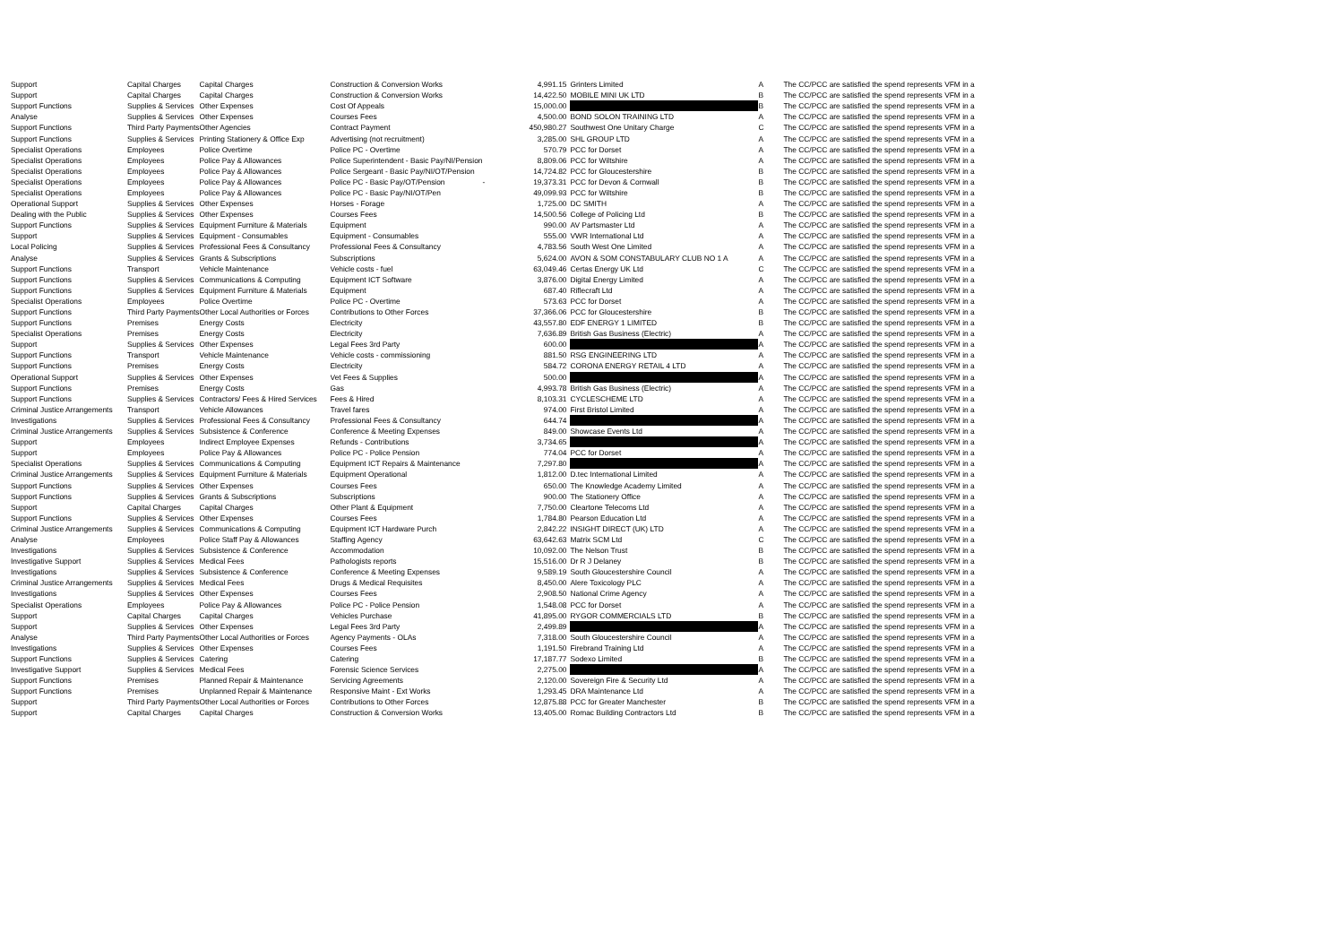| Support | Capital Charges | Capital Charges | Construction & Conversion Works | | 4,991.15 | Grinters Limited | A | The CC/PCC are satisfied the spend represents VFM in a |
| Support | Capital Charges | Capital Charges | Construction & Conversion Works | | 14,422.50 | MOBILE MINI UK LTD | B | The CC/PCC are satisfied the spend represents VFM in a |
| Support Functions | Supplies & Services | Other Expenses | Cost Of Appeals | | 15,000.00 | | B | The CC/PCC are satisfied the spend represents VFM in a |
| Analyse | Supplies & Services | Other Expenses | Courses Fees | | 4,500.00 | BOND SOLON TRAINING LTD | A | The CC/PCC are satisfied the spend represents VFM in a |
| Support Functions | Third Party Payments | Other Agencies | Contract Payment | | 450,980.27 | Southwest One Unitary Charge | C | The CC/PCC are satisfied the spend represents VFM in a |
| Support Functions | Supplies & Services | Printing Stationery & Office Exp | Advertising (not recruitment) | | 3,285.00 | SHL GROUP LTD | A | The CC/PCC are satisfied the spend represents VFM in a |
| Specialist Operations | Employees | Police Overtime | Police PC - Overtime | | 570.79 | PCC for Dorset | A | The CC/PCC are satisfied the spend represents VFM in a |
| Specialist Operations | Employees | Police Pay & Allowances | Police Superintendent - Basic Pay/NI/Pension | | 8,809.06 | PCC for Wiltshire | A | The CC/PCC are satisfied the spend represents VFM in a |
| Specialist Operations | Employees | Police Pay & Allowances | Police Sergeant - Basic Pay/NI/OT/Pension | | 14,724.82 | PCC for Gloucestershire | B | The CC/PCC are satisfied the spend represents VFM in a |
| Specialist Operations | Employees | Police Pay & Allowances | Police PC - Basic Pay/OT/Pension | - | 19,373.31 | PCC for Devon & Cornwall | B | The CC/PCC are satisfied the spend represents VFM in a |
| Specialist Operations | Employees | Police Pay & Allowances | Police PC - Basic Pay/NI/OT/Pen | | 49,099.93 | PCC for Wiltshire | B | The CC/PCC are satisfied the spend represents VFM in a |
| Operational Support | Supplies & Services | Other Expenses | Horses - Forage | | 1,725.00 | DC SMITH | A | The CC/PCC are satisfied the spend represents VFM in a |
| Dealing with the Public | Supplies & Services | Other Expenses | Courses Fees | | 14,500.56 | College of Policing Ltd | B | The CC/PCC are satisfied the spend represents VFM in a |
| Support Functions | Supplies & Services | Equipment Furniture & Materials | Equipment | | 990.00 | AV Partsmaster Ltd | A | The CC/PCC are satisfied the spend represents VFM in a |
| Support | Supplies & Services | Equipment - Consumables | Equipment - Consumables | | 555.00 | VWR International Ltd | A | The CC/PCC are satisfied the spend represents VFM in a |
| Local Policing | Supplies & Services | Professional Fees & Consultancy | Professional Fees & Consultancy | | 4,783.56 | South West One Limited | A | The CC/PCC are satisfied the spend represents VFM in a |
| Analyse | Supplies & Services | Grants & Subscriptions | Subscriptions | | 5,624.00 | AVON & SOM CONSTABULARY CLUB NO 1 A | A | The CC/PCC are satisfied the spend represents VFM in a |
| Support Functions | Transport | Vehicle Maintenance | Vehicle costs - fuel | | 63,049.46 | Certas Energy UK Ltd | C | The CC/PCC are satisfied the spend represents VFM in a |
| Support Functions | Supplies & Services | Communications & Computing | Equipment ICT Software | | 3,876.00 | Digital Energy Limited | A | The CC/PCC are satisfied the spend represents VFM in a |
| Support Functions | Supplies & Services | Equipment Furniture & Materials | Equipment | | 687.40 | Riflecraft Ltd | A | The CC/PCC are satisfied the spend represents VFM in a |
| Specialist Operations | Employees | Police Overtime | Police PC - Overtime | | 573.63 | PCC for Dorset | A | The CC/PCC are satisfied the spend represents VFM in a |
| Support Functions | Third Party Payments | Other Local Authorities or Forces | Contributions to Other Forces | | 37,366.06 | PCC for Gloucestershire | B | The CC/PCC are satisfied the spend represents VFM in a |
| Support Functions | Premises | Energy Costs | Electricity | | 43,557.80 | EDF ENERGY 1 LIMITED | B | The CC/PCC are satisfied the spend represents VFM in a |
| Specialist Operations | Premises | Energy Costs | Electricity | | 7,636.89 | British Gas Business (Electric) | A | The CC/PCC are satisfied the spend represents VFM in a |
| Support | Supplies & Services | Other Expenses | Legal Fees 3rd Party | | 600.00 | | A | The CC/PCC are satisfied the spend represents VFM in a |
| Support Functions | Transport | Vehicle Maintenance | Vehicle costs - commissioning | | 881.50 | RSG ENGINEERING LTD | A | The CC/PCC are satisfied the spend represents VFM in a |
| Support Functions | Premises | Energy Costs | Electricity | | 584.72 | CORONA ENERGY RETAIL 4 LTD | A | The CC/PCC are satisfied the spend represents VFM in a |
| Operational Support | Supplies & Services | Other Expenses | Vet Fees & Supplies | | 500.00 | | A | The CC/PCC are satisfied the spend represents VFM in a |
| Support Functions | Premises | Energy Costs | Gas | | 4,993.78 | British Gas Business (Electric) | A | The CC/PCC are satisfied the spend represents VFM in a |
| Support Functions | Supplies & Services | Contractors/ Fees & Hired Services | Fees & Hired | | 8,103.31 | CYCLESCHEME LTD | A | The CC/PCC are satisfied the spend represents VFM in a |
| Criminal Justice Arrangements | Transport | Vehicle Allowances | Travel fares | | 974.00 | First Bristol Limited | A | The CC/PCC are satisfied the spend represents VFM in a |
| Investigations | Supplies & Services | Professional Fees & Consultancy | Professional Fees & Consultancy | | 644.74 | | A | The CC/PCC are satisfied the spend represents VFM in a |
| Criminal Justice Arrangements | Supplies & Services | Subsistence & Conference | Conference & Meeting Expenses | | 849.00 | Showcase Events Ltd | A | The CC/PCC are satisfied the spend represents VFM in a |
| Support | Employees | Indirect Employee Expenses | Refunds - Contributions | | 3,734.65 | | A | The CC/PCC are satisfied the spend represents VFM in a |
| Support | Employees | Police Pay & Allowances | Police PC - Police Pension | | 774.04 | PCC for Dorset | A | The CC/PCC are satisfied the spend represents VFM in a |
| Specialist Operations | Supplies & Services | Communications & Computing | Equipment ICT Repairs & Maintenance | | 7,297.80 | | A | The CC/PCC are satisfied the spend represents VFM in a |
| Criminal Justice Arrangements | Supplies & Services | Equipment Furniture & Materials | Equipment Operational | | 1,812.00 | D.tec International Limited | A | The CC/PCC are satisfied the spend represents VFM in a |
| Support Functions | Supplies & Services | Other Expenses | Courses Fees | | 650.00 | The Knowledge Academy Limited | A | The CC/PCC are satisfied the spend represents VFM in a |
| Support Functions | Supplies & Services | Grants & Subscriptions | Subscriptions | | 900.00 | The Stationery Office | A | The CC/PCC are satisfied the spend represents VFM in a |
| Support | Capital Charges | Capital Charges | Other Plant & Equipment | | 7,750.00 | Cleartone Telecoms Ltd | A | The CC/PCC are satisfied the spend represents VFM in a |
| Support Functions | Supplies & Services | Other Expenses | Courses Fees | | 1,784.80 | Pearson Education Ltd | A | The CC/PCC are satisfied the spend represents VFM in a |
| Criminal Justice Arrangements | Supplies & Services | Communications & Computing | Equipment ICT Hardware Purch | | 2,842.22 | INSIGHT DIRECT (UK) LTD | A | The CC/PCC are satisfied the spend represents VFM in a |
| Analyse | Employees | Police Staff Pay & Allowances | Staffing Agency | | 63,642.63 | Matrix SCM Ltd | C | The CC/PCC are satisfied the spend represents VFM in a |
| Investigations | Supplies & Services | Subsistence & Conference | Accommodation | | 10,092.00 | The Nelson Trust | B | The CC/PCC are satisfied the spend represents VFM in a |
| Investigative Support | Supplies & Services | Medical Fees | Pathologists reports | | 15,516.00 | Dr R J Delaney | B | The CC/PCC are satisfied the spend represents VFM in a |
| Investigations | Supplies & Services | Subsistence & Conference | Conference & Meeting Expenses | | 9,589.19 | South Gloucestershire Council | A | The CC/PCC are satisfied the spend represents VFM in a |
| Criminal Justice Arrangements | Supplies & Services | Medical Fees | Drugs & Medical Requisites | | 8,450.00 | Alere Toxicology PLC | A | The CC/PCC are satisfied the spend represents VFM in a |
| Investigations | Supplies & Services | Other Expenses | Courses Fees | | 2,908.50 | National Crime Agency | A | The CC/PCC are satisfied the spend represents VFM in a |
| Specialist Operations | Employees | Police Pay & Allowances | Police PC - Police Pension | | 1,548.08 | PCC for Dorset | A | The CC/PCC are satisfied the spend represents VFM in a |
| Support | Capital Charges | Capital Charges | Vehicles Purchase | | 41,895.00 | RYGOR COMMERCIALS LTD | B | The CC/PCC are satisfied the spend represents VFM in a |
| Support | Supplies & Services | Other Expenses | Legal Fees 3rd Party | | 2,499.89 | | A | The CC/PCC are satisfied the spend represents VFM in a |
| Analyse | Third Party Payments | Other Local Authorities or Forces | Agency Payments - OLAs | | 7,318.00 | South Gloucestershire Council | A | The CC/PCC are satisfied the spend represents VFM in a |
| Investigations | Supplies & Services | Other Expenses | Courses Fees | | 1,191.50 | Firebrand Training Ltd | A | The CC/PCC are satisfied the spend represents VFM in a |
| Support Functions | Supplies & Services | Catering | Catering | | 17,187.77 | Sodexo Limited | B | The CC/PCC are satisfied the spend represents VFM in a |
| Investigative Support | Supplies & Services | Medical Fees | Forensic Science Services | | 2,275.00 | | A | The CC/PCC are satisfied the spend represents VFM in a |
| Support Functions | Premises | Planned Repair & Maintenance | Servicing Agreements | | 2,120.00 | Sovereign Fire & Security Ltd | A | The CC/PCC are satisfied the spend represents VFM in a |
| Support Functions | Premises | Unplanned Repair & Maintenance | Responsive Maint - Ext Works | | 1,293.45 | DRA Maintenance Ltd | A | The CC/PCC are satisfied the spend represents VFM in a |
| Support | Third Party Payments | Other Local Authorities or Forces | Contributions to Other Forces | | 12,875.88 | PCC for Greater Manchester | B | The CC/PCC are satisfied the spend represents VFM in a |
| Support | Capital Charges | Capital Charges | Construction & Conversion Works | | 13,405.00 | Romac Building Contractors Ltd | B | The CC/PCC are satisfied the spend represents VFM in a |